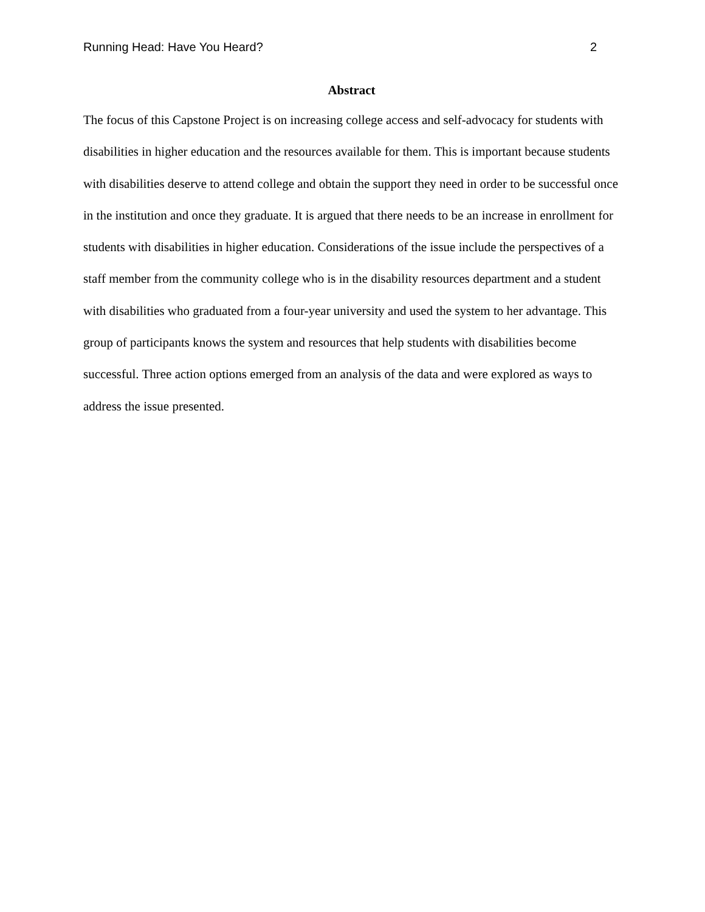Running Head: Have You Heard? 2
Abstract
The focus of this Capstone Project is on increasing college access and self-advocacy for students with disabilities in higher education and the resources available for them. This is important because students with disabilities deserve to attend college and obtain the support they need in order to be successful once in the institution and once they graduate. It is argued that there needs to be an increase in enrollment for students with disabilities in higher education. Considerations of the issue include the perspectives of a staff member from the community college who is in the disability resources department and a student with disabilities who graduated from a four-year university and used the system to her advantage. This group of participants knows the system and resources that help students with disabilities become successful. Three action options emerged from an analysis of the data and were explored as ways to address the issue presented.